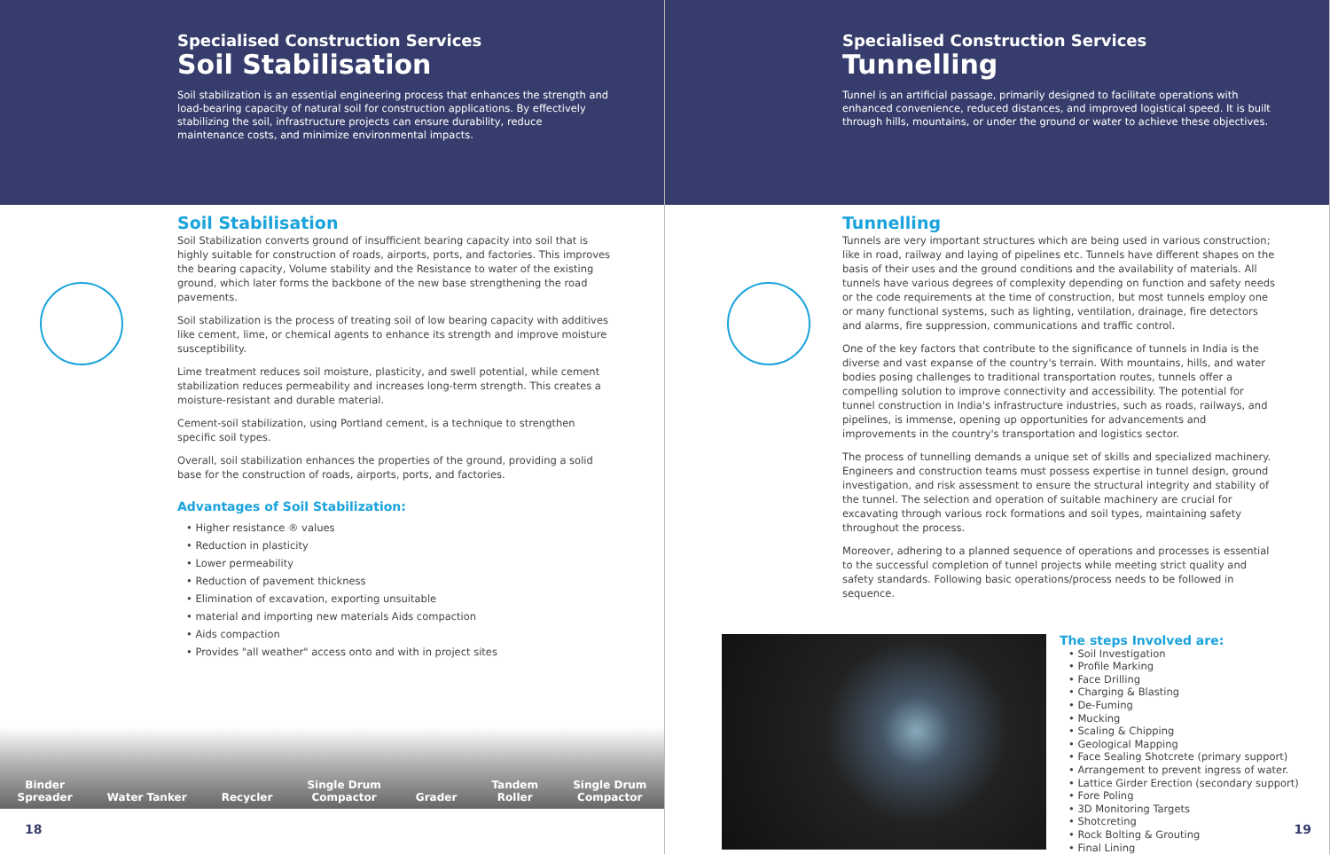Specialised Construction Services
Soil Stabilisation
Soil stabilization is an essential engineering process that enhances the strength and load-bearing capacity of natural soil for construction applications. By effectively stabilizing the soil, infrastructure projects can ensure durability, reduce maintenance costs, and minimize environmental impacts.
Soil Stabilisation
Soil Stabilization converts ground of insufficient bearing capacity into soil that is highly suitable for construction of roads, airports, ports, and factories. This improves the bearing capacity, Volume stability and the Resistance to water of the existing ground, which later forms the backbone of the new base strengthening the road pavements.
Soil stabilization is the process of treating soil of low bearing capacity with additives like cement, lime, or chemical agents to enhance its strength and improve moisture susceptibility.
Lime treatment reduces soil moisture, plasticity, and swell potential, while cement stabilization reduces permeability and increases long-term strength. This creates a moisture-resistant and durable material.
Cement-soil stabilization, using Portland cement, is a technique to strengthen specific soil types.
Overall, soil stabilization enhances the properties of the ground, providing a solid base for the construction of roads, airports, ports, and factories.
Advantages of Soil Stabilization:
• Higher resistance ® values
• Reduction in plasticity
• Lower permeability
• Reduction of pavement thickness
• Elimination of excavation, exporting unsuitable
• material and importing new materials Aids compaction
• Aids compaction
• Provides "all weather" access onto and with in project sites
Binder
Spreader Water Tanker Recycler Single Drum
Compactor Grader Tandem
Roller Single Drum
Compactor
18
Specialised Construction Services
Tunnelling
Tunnel is an artificial passage, primarily designed to facilitate operations with enhanced convenience, reduced distances, and improved logistical speed. It is built through hills, mountains, or under the ground or water to achieve these objectives.
Tunnelling
Tunnels are very important structures which are being used in various construction; like in road, railway and laying of pipelines etc. Tunnels have different shapes on the basis of their uses and the ground conditions and the availability of materials. All tunnels have various degrees of complexity depending on function and safety needs or the code requirements at the time of construction, but most tunnels employ one or many functional systems, such as lighting, ventilation, drainage, fire detectors and alarms, fire suppression, communications and traffic control.
One of the key factors that contribute to the significance of tunnels in India is the diverse and vast expanse of the country's terrain. With mountains, hills, and water bodies posing challenges to traditional transportation routes, tunnels offer a compelling solution to improve connectivity and accessibility. The potential for tunnel construction in India's infrastructure industries, such as roads, railways, and pipelines, is immense, opening up opportunities for advancements and improvements in the country's transportation and logistics sector.
The process of tunnelling demands a unique set of skills and specialized machinery. Engineers and construction teams must possess expertise in tunnel design, ground investigation, and risk assessment to ensure the structural integrity and stability of the tunnel. The selection and operation of suitable machinery are crucial for excavating through various rock formations and soil types, maintaining safety throughout the process.
Moreover, adhering to a planned sequence of operations and processes is essential to the successful completion of tunnel projects while meeting strict quality and safety standards. Following basic operations/process needs to be followed in sequence.
The steps Involved are:
• Soil Investigation
• Profile Marking
• Face Drilling
• Charging & Blasting
• De-Fuming
• Mucking
• Scaling & Chipping
• Geological Mapping
• Face Sealing Shotcrete (primary support)
• Arrangement to prevent ingress of water.
• Lattice Girder Erection (secondary support)
• Fore Poling
• 3D Monitoring Targets
• Shotcreting
• Rock Bolting & Grouting
• Final Lining
19